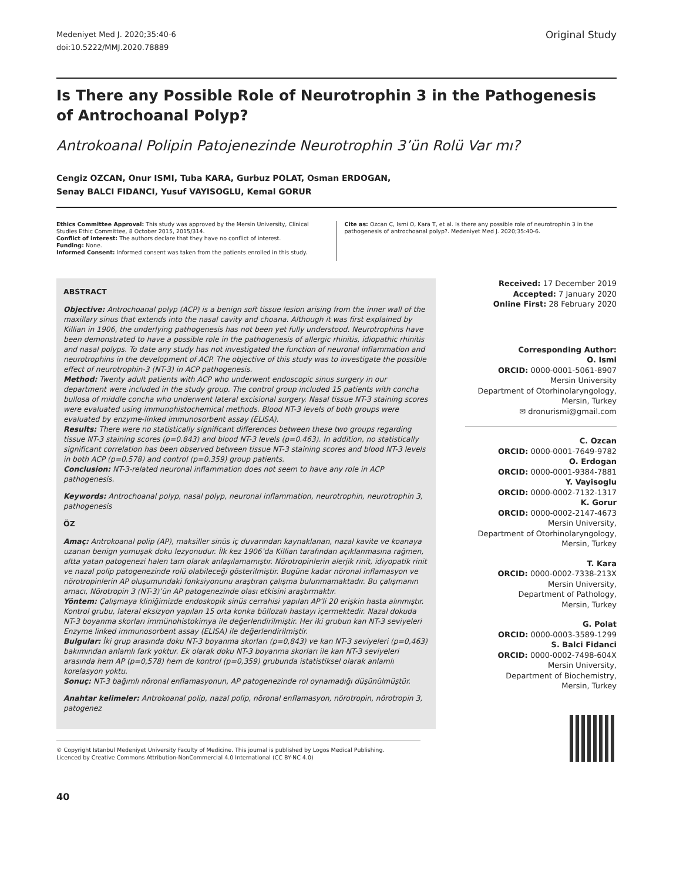Medeniyet Med J. 2020;35:40-6
doi:10.5222/MMJ.2020.78889
Original Study
Is There any Possible Role of Neurotrophin 3 in the Pathogenesis of Antrochoanal Polyp?
Antrokoanal Polipin Patojenezinde Neurotrophin 3’ün Rolü Var mı?
Cengiz OZCAN, Onur ISMI, Tuba KARA, Gurbuz POLAT, Osman ERDOGAN,
Senay BALCI FIDANCI, Yusuf VAYISOGLU, Kemal GORUR
Ethics Committee Approval: This study was approved by the Mersin University, Clinical Studies Ethic Committee, 8 October 2015, 2015/314.
Conflict of interest: The authors declare that they have no conflict of interest.
Funding: None.
Informed Consent: Informed consent was taken from the patients enrolled in this study.
Cite as: Ozcan C, Ismi O, Kara T, et al. Is there any possible role of neurotrophin 3 in the pathogenesis of antrochoanal polyp?. Medeniyet Med J. 2020;35:40-6.
ABSTRACT
Objective: Antrochoanal polyp (ACP) is a benign soft tissue lesion arising from the inner wall of the maxillary sinus that extends into the nasal cavity and choana. Although it was first explained by Killian in 1906, the underlying pathogenesis has not been yet fully understood. Neurotrophins have been demonstrated to have a possible role in the pathogenesis of allergic rhinitis, idiopathic rhinitis and nasal polyps. To date any study has not investigated the function of neuronal inflammation and neurotrophins in the development of ACP. The objective of this study was to investigate the possible effect of neurotrophin-3 (NT-3) in ACP pathogenesis.
Method: Twenty adult patients with ACP who underwent endoscopic sinus surgery in our department were included in the study group. The control group included 15 patients with concha bullosa of middle concha who underwent lateral excisional surgery. Nasal tissue NT-3 staining scores were evaluated using immunohistochemical methods. Blood NT-3 levels of both groups were evaluated by enzyme-linked immunosorbent assay (ELISA).
Results: There were no statistically significant differences between these two groups regarding tissue NT-3 staining scores (p=0.843) and blood NT-3 levels (p=0.463). In addition, no statistically significant correlation has been observed between tissue NT-3 staining scores and blood NT-3 levels in both ACP (p=0.578) and control (p=0.359) group patients.
Conclusion: NT-3-related neuronal inflammation does not seem to have any role in ACP pathogenesis.
Keywords: Antrochoanal polyp, nasal polyp, neuronal inflammation, neurotrophin, neurotrophin 3, pathogenesis
ÖZ
Amaç: Antrokoanal polip (AP), maksiller sinüs iç duvarından kaynaklanan, nazal kavite ve koanaya uzanan benign yumuşak doku lezyonudur. İlk kez 1906’da Killian tarafından açıklanmasına rağmen, altta yatan patogenezi halen tam olarak anlaşılamamıştır. Nörotropinlerin alerjik rinit, idiyopatik rinit ve nazal polip patogenezinde rolü olabileceği gösterilmiştir. Bugüne kadar nöronal inflamasyon ve nörotropinlerin AP oluşumundaki fonksiyonunu araştıran çalışma bulunmamaktadır. Bu çalışmanın amacı, Nörotropin 3 (NT-3)’ün AP patogenezinde olası etkisini araştırmaktır.
Yöntem: Çalışmaya kliniğimizde endoskopik sinüs cerrahisi yapılan AP’li 20 erişkin hasta alınmıştır. Kontrol grubu, lateral eksizyon yapılan 15 orta konka büllozalı hastayı içermektedir. Nazal dokuda NT-3 boyanma skorları immünohistokimya ile değerlendirilmiştir. Her iki grubun kan NT-3 seviyeleri Enzyme linked immunosorbent assay (ELISA) ile değerlendirilmiştir.
Bulgular: İki grup arasında doku NT-3 boyanma skorları (p=0,843) ve kan NT-3 seviyeleri (p=0,463) bakımından anlamlı fark yoktur. Ek olarak doku NT-3 boyanma skorları ile kan NT-3 seviyeleri arasında hem AP (p=0,578) hem de kontrol (p=0,359) grubunda istatistiksel olarak anlamlı korelasyon yoktu.
Sonuç: NT-3 bağımlı nöronal enflamasyonun, AP patogenezinde rol oynamadığı düşünülmüştür.
Anahtar kelimeler: Antrokoanal polip, nazal polip, nöronal enflamasyon, nörotropin, nörotropin 3, patogenez
© Copyright Istanbul Medeniyet University Faculty of Medicine. This journal is published by Logos Medical Publishing.
Licenced by Creative Commons Attribution-NonCommercial 4.0 International (CC BY-NC 4.0)
Received: 17 December 2019
Accepted: 7 January 2020
Online First: 28 February 2020
Corresponding Author:
O. Ismi
ORCID: 0000-0001-5061-8907
Mersin University
Department of Otorhinolaryngology,
Mersin, Turkey
✉ dronurismi@gmail.com
C. Ozcan
ORCID: 0000-0001-7649-9782
O. Erdogan
ORCID: 0000-0001-9384-7881
Y. Vayisoglu
ORCID: 0000-0002-7132-1317
K. Gorur
ORCID: 0000-0002-2147-4673
Mersin University,
Department of Otorhinolaryngology,
Mersin, Turkey
T. Kara
ORCID: 0000-0002-7338-213X
Mersin University,
Department of Pathology,
Mersin, Turkey
G. Polat
ORCID: 0000-0003-3589-1299
S. Balci Fidanci
ORCID: 0000-0002-7498-604X
Mersin University,
Department of Biochemistry,
Mersin, Turkey
40